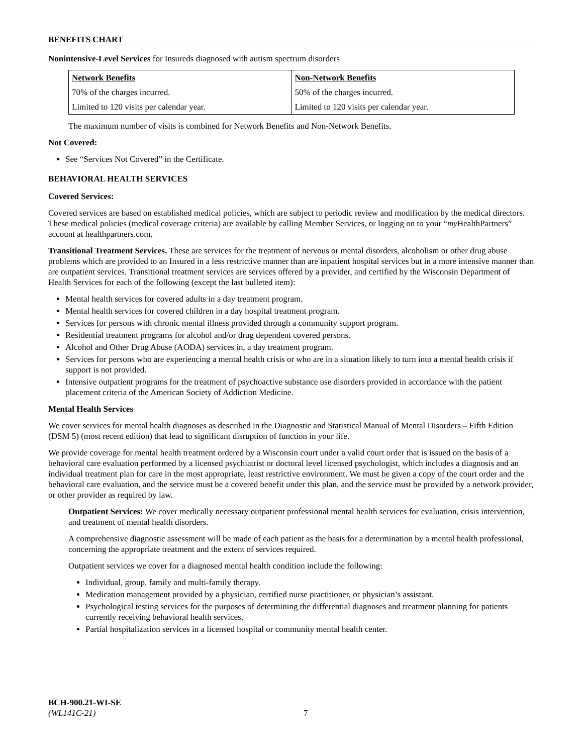BENEFITS CHART
Nonintensive-Level Services for Insureds diagnosed with autism spectrum disorders
| Network Benefits | Non-Network Benefits |
| --- | --- |
| 70% of the charges incurred. | 50% of the charges incurred. |
| Limited to 120 visits per calendar year. | Limited to 120 visits per calendar year. |
The maximum number of visits is combined for Network Benefits and Non-Network Benefits.
Not Covered:
See “Services Not Covered” in the Certificate.
BEHAVIORAL HEALTH SERVICES
Covered Services:
Covered services are based on established medical policies, which are subject to periodic review and modification by the medical directors. These medical policies (medical coverage criteria) are available by calling Member Services, or logging on to your “my HealthPartners” account at healthpartners.com.
Transitional Treatment Services. These are services for the treatment of nervous or mental disorders, alcoholism or other drug abuse problems which are provided to an Insured in a less restrictive manner than are inpatient hospital services but in a more intensive manner than are outpatient services. Transitional treatment services are services offered by a provider, and certified by the Wisconsin Department of Health Services for each of the following (except the last bulleted item):
Mental health services for covered adults in a day treatment program.
Mental health services for covered children in a day hospital treatment program.
Services for persons with chronic mental illness provided through a community support program.
Residential treatment programs for alcohol and/or drug dependent covered persons.
Alcohol and Other Drug Abuse (AODA) services in, a day treatment program.
Services for persons who are experiencing a mental health crisis or who are in a situation likely to turn into a mental health crisis if support is not provided.
Intensive outpatient programs for the treatment of psychoactive substance use disorders provided in accordance with the patient placement criteria of the American Society of Addiction Medicine.
Mental Health Services
We cover services for mental health diagnoses as described in the Diagnostic and Statistical Manual of Mental Disorders – Fifth Edition (DSM 5) (most recent edition) that lead to significant disruption of function in your life.
We provide coverage for mental health treatment ordered by a Wisconsin court under a valid court order that is issued on the basis of a behavioral care evaluation performed by a licensed psychiatrist or doctoral level licensed psychologist, which includes a diagnosis and an individual treatment plan for care in the most appropriate, least restrictive environment. We must be given a copy of the court order and the behavioral care evaluation, and the service must be a covered benefit under this plan, and the service must be provided by a network provider, or other provider as required by law.
Outpatient Services: We cover medically necessary outpatient professional mental health services for evaluation, crisis intervention, and treatment of mental health disorders.
A comprehensive diagnostic assessment will be made of each patient as the basis for a determination by a mental health professional, concerning the appropriate treatment and the extent of services required.
Outpatient services we cover for a diagnosed mental health condition include the following:
Individual, group, family and multi-family therapy.
Medication management provided by a physician, certified nurse practitioner, or physician’s assistant.
Psychological testing services for the purposes of determining the differential diagnoses and treatment planning for patients currently receiving behavioral health services.
Partial hospitalization services in a licensed hospital or community mental health center.
BCH-900.21-WI-SE
(WL141C-21)
7